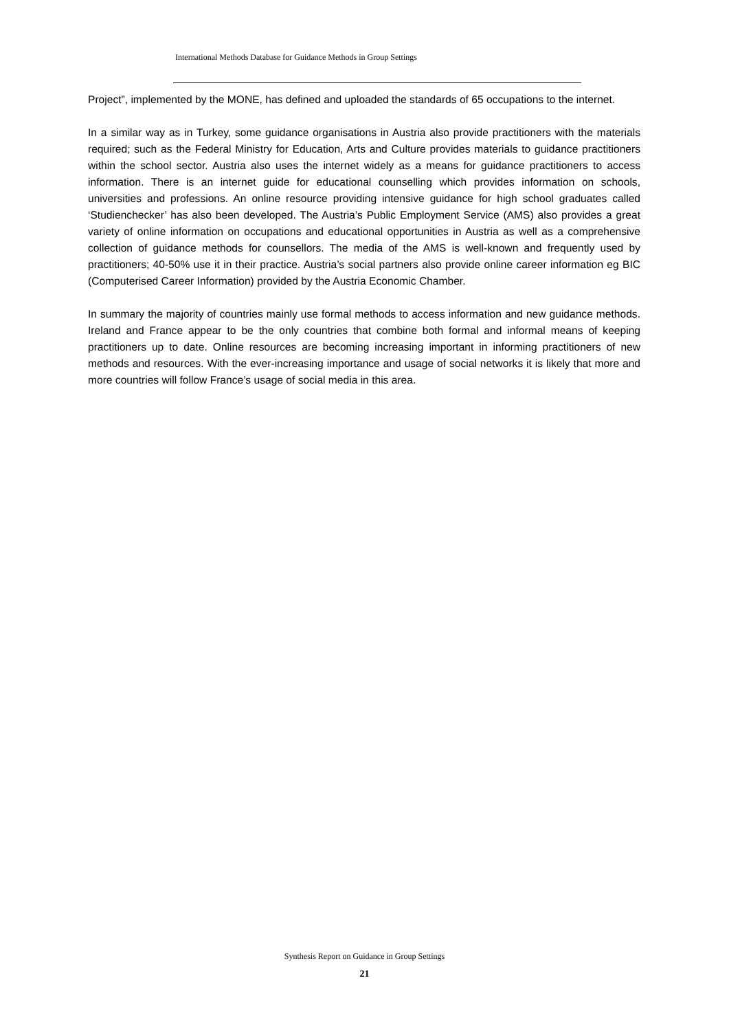International Methods Database for Guidance Methods in Group Settings
Project”, implemented by the MONE, has defined and uploaded the standards of 65 occupations to the internet.
In a similar way as in Turkey, some guidance organisations in Austria also provide practitioners with the materials required; such as the Federal Ministry for Education, Arts and Culture provides materials to guidance practitioners within the school sector. Austria also uses the internet widely as a means for guidance practitioners to access information. There is an internet guide for educational counselling which provides information on schools, universities and professions. An online resource providing intensive guidance for high school graduates called ‘Studienchecker’ has also been developed. The Austria’s Public Employment Service (AMS) also provides a great variety of online information on occupations and educational opportunities in Austria as well as a comprehensive collection of guidance methods for counsellors. The media of the AMS is well-known and frequently used by practitioners; 40-50% use it in their practice. Austria’s social partners also provide online career information eg BIC (Computerised Career Information) provided by the Austria Economic Chamber.
In summary the majority of countries mainly use formal methods to access information and new guidance methods. Ireland and France appear to be the only countries that combine both formal and informal means of keeping practitioners up to date. Online resources are becoming increasing important in informing practitioners of new methods and resources. With the ever-increasing importance and usage of social networks it is likely that more and more countries will follow France’s usage of social media in this area.
Synthesis Report on Guidance in Group Settings
21